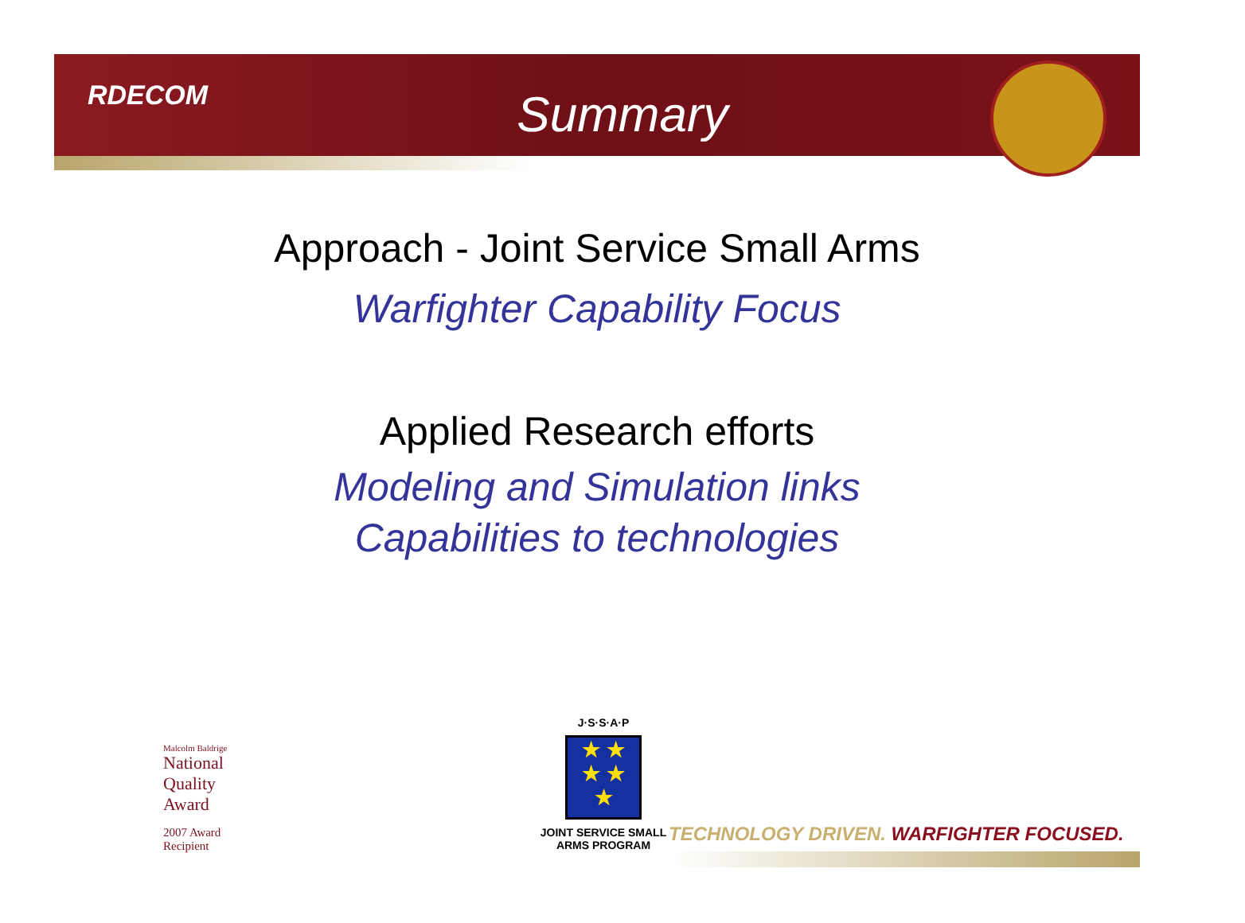RDECOM
Summary
Approach - Joint Service Small Arms
Warfighter Capability Focus
Applied Research efforts
Modeling and Simulation links
Capabilities to technologies
Malcolm Baldrige
National
Quality
Award
2007 Award
Recipient
J·S·S·A·P
★ ★
★ ★
★
JOINT SERVICE SMALL ARMS PROGRAM
TECHNOLOGY DRIVEN. WARFIGHTER FOCUSED.